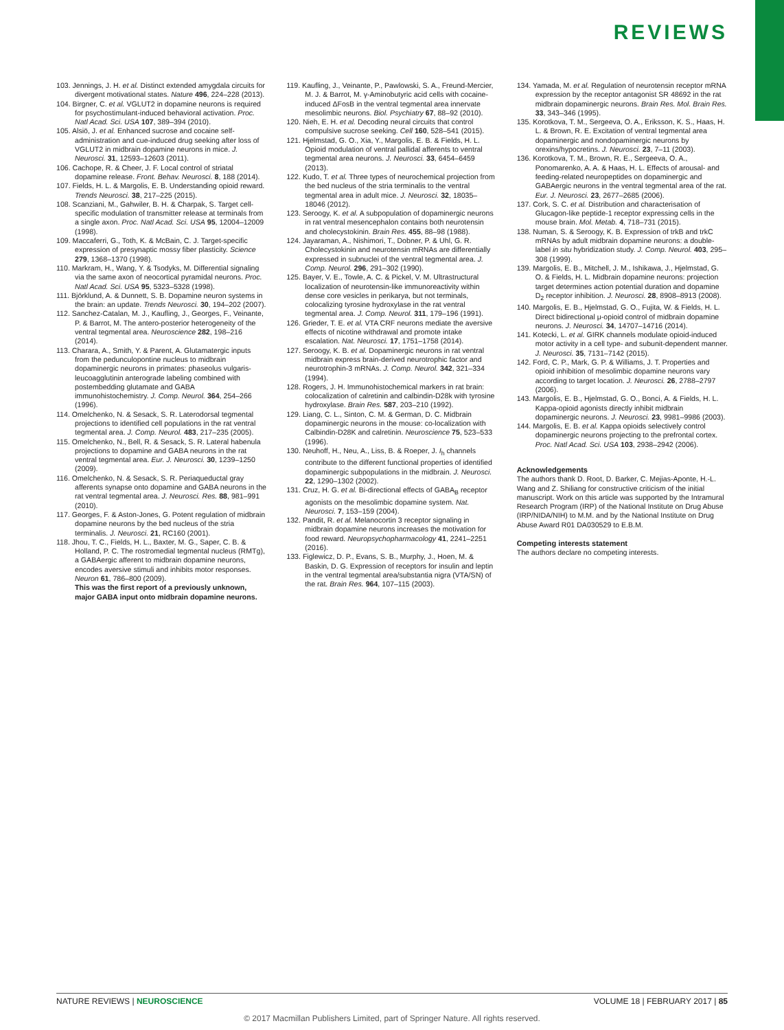REVIEWS
103. Jennings, J. H. et al. Distinct extended amygdala circuits for divergent motivational states. Nature 496, 224–228 (2013).
104. Birgner, C. et al. VGLUT2 in dopamine neurons is required for psychostimulant-induced behavioral activation. Proc. Natl Acad. Sci. USA 107, 389–394 (2010).
105. Alsiö, J. et al. Enhanced sucrose and cocaine self-administration and cue-induced drug seeking after loss of VGLUT2 in midbrain dopamine neurons in mice. J. Neurosci. 31, 12593–12603 (2011).
106. Cachope, R. & Cheer, J. F. Local control of striatal dopamine release. Front. Behav. Neurosci. 8, 188 (2014).
107. Fields, H. L. & Margolis, E. B. Understanding opioid reward. Trends Neurosci. 38, 217–225 (2015).
108. Scanziani, M., Gahwiler, B. H. & Charpak, S. Target cell-specific modulation of transmitter release at terminals from a single axon. Proc. Natl Acad. Sci. USA 95, 12004–12009 (1998).
109. Maccaferri, G., Toth, K. & McBain, C. J. Target-specific expression of presynaptic mossy fiber plasticity. Science 279, 1368–1370 (1998).
110. Markram, H., Wang, Y. & Tsodyks, M. Differential signaling via the same axon of neocortical pyramidal neurons. Proc. Natl Acad. Sci. USA 95, 5323–5328 (1998).
111. Björklund, A. & Dunnett, S. B. Dopamine neuron systems in the brain: an update. Trends Neurosci. 30, 194–202 (2007).
112. Sanchez-Catalan, M. J., Kaufling, J., Georges, F., Veinante, P. & Barrot, M. The antero-posterior heterogeneity of the ventral tegmental area. Neuroscience 282, 198–216 (2014).
113. Charara, A., Smith, Y. & Parent, A. Glutamatergic inputs from the pedunculopontine nucleus to midbrain dopaminergic neurons in primates: phaseolus vulgaris-leucoagglutinin anterograde labeling combined with postembedding glutamate and GABA immunohistochemistry. J. Comp. Neurol. 364, 254–266 (1996).
114. Omelchenko, N. & Sesack, S. R. Laterodorsal tegmental projections to identified cell populations in the rat ventral tegmental area. J. Comp. Neurol. 483, 217–235 (2005).
115. Omelchenko, N., Bell, R. & Sesack, S. R. Lateral habenula projections to dopamine and GABA neurons in the rat ventral tegmental area. Eur. J. Neurosci. 30, 1239–1250 (2009).
116. Omelchenko, N. & Sesack, S. R. Periaqueductal gray afferents synapse onto dopamine and GABA neurons in the rat ventral tegmental area. J. Neurosci. Res. 88, 981–991 (2010).
117. Georges, F. & Aston-Jones, G. Potent regulation of midbrain dopamine neurons by the bed nucleus of the stria terminalis. J. Neurosci. 21, RC160 (2001).
118. Jhou, T. C., Fields, H. L., Baxter, M. G., Saper, C. B. & Holland, P. C. The rostromedial tegmental nucleus (RMTg), a GABAergic afferent to midbrain dopamine neurons, encodes aversive stimuli and inhibits motor responses. Neuron 61, 786–800 (2009).
This was the first report of a previously unknown, major GABA input onto midbrain dopamine neurons.
119. Kaufling, J., Veinante, P., Pawlowski, S. A., Freund-Mercier, M. J. & Barrot, M. γ-Aminobutyric acid cells with cocaine-induced ΔFosB in the ventral tegmental area innervate mesolimbic neurons. Biol. Psychiatry 67, 88–92 (2010).
120. Nieh, E. H. et al. Decoding neural circuits that control compulsive sucrose seeking. Cell 160, 528–541 (2015).
121. Hjelmstad, G. O., Xia, Y., Margolis, E. B. & Fields, H. L. Opioid modulation of ventral pallidal afferents to ventral tegmental area neurons. J. Neurosci. 33, 6454–6459 (2013).
122. Kudo, T. et al. Three types of neurochemical projection from the bed nucleus of the stria terminalis to the ventral tegmental area in adult mice. J. Neurosci. 32, 18035–18046 (2012).
123. Seroogy, K. et al. A subpopulation of dopaminergic neurons in rat ventral mesencephalon contains both neurotensin and cholecystokinin. Brain Res. 455, 88–98 (1988).
124. Jayaraman, A., Nishimori, T., Dobner, P. & Uhl, G. R. Cholecystokinin and neurotensin mRNAs are differentially expressed in subnuclei of the ventral tegmental area. J. Comp. Neurol. 296, 291–302 (1990).
125. Bayer, V. E., Towle, A. C. & Pickel, V. M. Ultrastructural localization of neurotensin-like immunoreactivity within dense core vesicles in perikarya, but not terminals, colocalizing tyrosine hydroxylase in the rat ventral tegmental area. J. Comp. Neurol. 311, 179–196 (1991).
126. Grieder, T. E. et al. VTA CRF neurons mediate the aversive effects of nicotine withdrawal and promote intake escalation. Nat. Neurosci. 17, 1751–1758 (2014).
127. Seroogy, K. B. et al. Dopaminergic neurons in rat ventral midbrain express brain-derived neurotrophic factor and neurotrophin-3 mRNAs. J. Comp. Neurol. 342, 321–334 (1994).
128. Rogers, J. H. Immunohistochemical markers in rat brain: colocalization of calretinin and calbindin-D28k with tyrosine hydroxylase. Brain Res. 587, 203–210 (1992).
129. Liang, C. L., Sinton, C. M. & German, D. C. Midbrain dopaminergic neurons in the mouse: co-localization with Calbindin-D28K and calretinin. Neuroscience 75, 523–533 (1996).
130. Neuhoff, H., Neu, A., Liss, B. & Roeper, J. I<sub>h</sub> channels contribute to the different functional properties of identified dopaminergic subpopulations in the midbrain. J. Neurosci. 22, 1290–1302 (2002).
131. Cruz, H. G. et al. Bi-directional effects of GABA<sub>B</sub> receptor agonists on the mesolimbic dopamine system. Nat. Neurosci. 7, 153–159 (2004).
132. Pandit, R. et al. Melanocortin 3 receptor signaling in midbrain dopamine neurons increases the motivation for food reward. Neuropsychopharmacology 41, 2241–2251 (2016).
133. Figlewicz, D. P., Evans, S. B., Murphy, J., Hoen, M. & Baskin, D. G. Expression of receptors for insulin and leptin in the ventral tegmental area/substantia nigra (VTA/SN) of the rat. Brain Res. 964, 107–115 (2003).
134. Yamada, M. et al. Regulation of neurotensin receptor mRNA expression by the receptor antagonist SR 48692 in the rat midbrain dopaminergic neurons. Brain Res. Mol. Brain Res. 33, 343–346 (1995).
135. Korotkova, T. M., Sergeeva, O. A., Eriksson, K. S., Haas, H. L. & Brown, R. E. Excitation of ventral tegmental area dopaminergic and nondopaminergic neurons by orexins/hypocretins. J. Neurosci. 23, 7–11 (2003).
136. Korotkova, T. M., Brown, R. E., Sergeeva, O. A., Ponomarenko, A. A. & Haas, H. L. Effects of arousal- and feeding-related neuropeptides on dopaminergic and GABAergic neurons in the ventral tegmental area of the rat. Eur. J. Neurosci. 23, 2677–2685 (2006).
137. Cork, S. C. et al. Distribution and characterisation of Glucagon-like peptide-1 receptor expressing cells in the mouse brain. Mol. Metab. 4, 718–731 (2015).
138. Numan, S. & Seroogy, K. B. Expression of trkB and trkC mRNAs by adult midbrain dopamine neurons: a double-label in situ hybridization study. J. Comp. Neurol. 403, 295–308 (1999).
139. Margolis, E. B., Mitchell, J. M., Ishikawa, J., Hjelmstad, G. O. & Fields, H. L. Midbrain dopamine neurons: projection target determines action potential duration and dopamine D<sub>2</sub> receptor inhibition. J. Neurosci. 28, 8908–8913 (2008).
140. Margolis, E. B., Hjelmstad, G. O., Fujita, W. & Fields, H. L. Direct bidirectional μ-opioid control of midbrain dopamine neurons. J. Neurosci. 34, 14707–14716 (2014).
141. Kotecki, L. et al. GIRK channels modulate opioid-induced motor activity in a cell type- and subunit-dependent manner. J. Neurosci. 35, 7131–7142 (2015).
142. Ford, C. P., Mark, G. P. & Williams, J. T. Properties and opioid inhibition of mesolimbic dopamine neurons vary according to target location. J. Neurosci. 26, 2788–2797 (2006).
143. Margolis, E. B., Hjelmstad, G. O., Bonci, A. & Fields, H. L. Kappa-opioid agonists directly inhibit midbrain dopaminergic neurons. J. Neurosci. 23, 9981–9986 (2003).
144. Margolis, E. B. et al. Kappa opioids selectively control dopaminergic neurons projecting to the prefrontal cortex. Proc. Natl Acad. Sci. USA 103, 2938–2942 (2006).
Acknowledgements
The authors thank D. Root, D. Barker, C. Mejias-Aponte, H.-L. Wang and Z. Shiliang for constructive criticism of the initial manuscript. Work on this article was supported by the Intramural Research Program (IRP) of the National Institute on Drug Abuse (IRP/NIDA/NIH) to M.M. and by the National Institute on Drug Abuse Award R01 DA030529 to E.B.M.
Competing interests statement
The authors declare no competing interests.
NATURE REVIEWS | NEUROSCIENCE VOLUME 18 | FEBRUARY 2017 | 85
© 2017 Macmillan Publishers Limited, part of Springer Nature. All rights reserved.